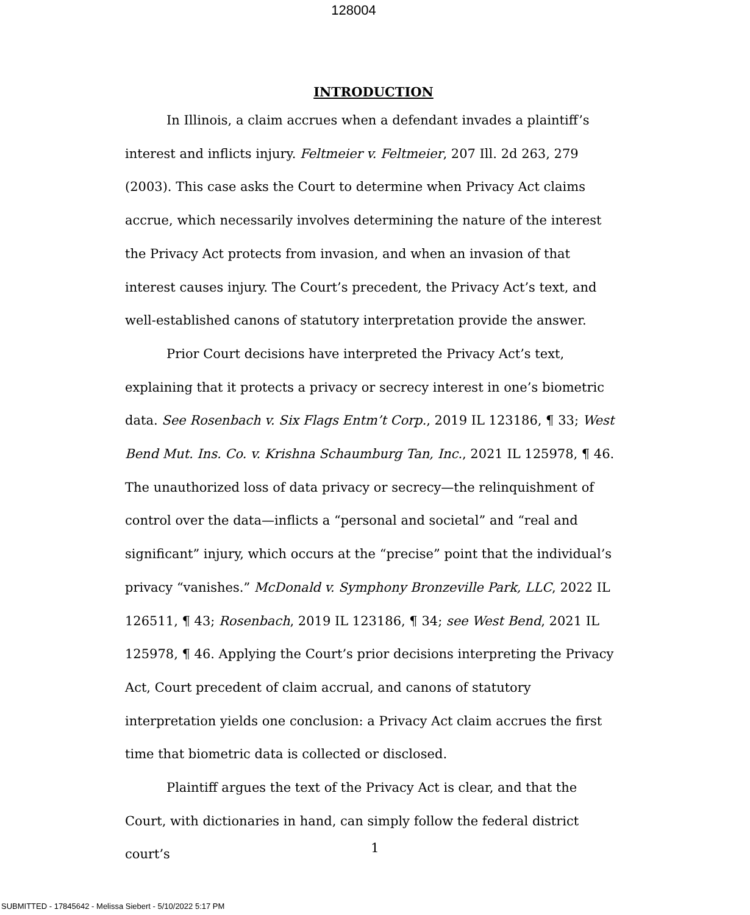128004
INTRODUCTION
In Illinois, a claim accrues when a defendant invades a plaintiff’s interest and inflicts injury. Feltmeier v. Feltmeier, 207 Ill. 2d 263, 279 (2003). This case asks the Court to determine when Privacy Act claims accrue, which necessarily involves determining the nature of the interest the Privacy Act protects from invasion, and when an invasion of that interest causes injury. The Court’s precedent, the Privacy Act’s text, and well-established canons of statutory interpretation provide the answer.
Prior Court decisions have interpreted the Privacy Act’s text, explaining that it protects a privacy or secrecy interest in one’s biometric data. See Rosenbach v. Six Flags Entm’t Corp., 2019 IL 123186, ¶ 33; West Bend Mut. Ins. Co. v. Krishna Schaumburg Tan, Inc., 2021 IL 125978, ¶ 46. The unauthorized loss of data privacy or secrecy—the relinquishment of control over the data—inflicts a “personal and societal” and “real and significant” injury, which occurs at the “precise” point that the individual’s privacy “vanishes.” McDonald v. Symphony Bronzeville Park, LLC, 2022 IL 126511, ¶ 43; Rosenbach, 2019 IL 123186, ¶ 34; see West Bend, 2021 IL 125978, ¶ 46. Applying the Court’s prior decisions interpreting the Privacy Act, Court precedent of claim accrual, and canons of statutory interpretation yields one conclusion: a Privacy Act claim accrues the first time that biometric data is collected or disclosed.
Plaintiff argues the text of the Privacy Act is clear, and that the Court, with dictionaries in hand, can simply follow the federal district court’s
1
SUBMITTED - 17845642 - Melissa Siebert - 5/10/2022 5:17 PM